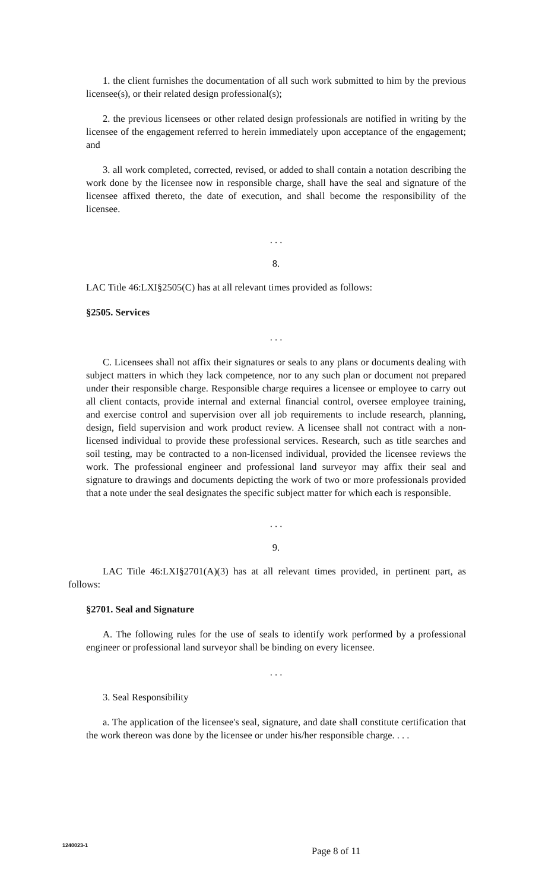1. the client furnishes the documentation of all such work submitted to him by the previous licensee(s), or their related design professional(s);
2. the previous licensees or other related design professionals are notified in writing by the licensee of the engagement referred to herein immediately upon acceptance of the engagement; and
3. all work completed, corrected, revised, or added to shall contain a notation describing the work done by the licensee now in responsible charge, shall have the seal and signature of the licensee affixed thereto, the date of execution, and shall become the responsibility of the licensee.
. . .
8.
LAC Title 46:LXI§2505(C) has at all relevant times provided as follows:
§2505. Services
. . .
C. Licensees shall not affix their signatures or seals to any plans or documents dealing with subject matters in which they lack competence, nor to any such plan or document not prepared under their responsible charge. Responsible charge requires a licensee or employee to carry out all client contacts, provide internal and external financial control, oversee employee training, and exercise control and supervision over all job requirements to include research, planning, design, field supervision and work product review. A licensee shall not contract with a non-licensed individual to provide these professional services. Research, such as title searches and soil testing, may be contracted to a non-licensed individual, provided the licensee reviews the work. The professional engineer and professional land surveyor may affix their seal and signature to drawings and documents depicting the work of two or more professionals provided that a note under the seal designates the specific subject matter for which each is responsible.
. . .
9.
LAC Title 46:LXI§2701(A)(3) has at all relevant times provided, in pertinent part, as follows:
§2701. Seal and Signature
A. The following rules for the use of seals to identify work performed by a professional engineer or professional land surveyor shall be binding on every licensee.
. . .
3. Seal Responsibility
a. The application of the licensee's seal, signature, and date shall constitute certification that the work thereon was done by the licensee or under his/her responsible charge. . . .
1240023-1
Page 8 of 11